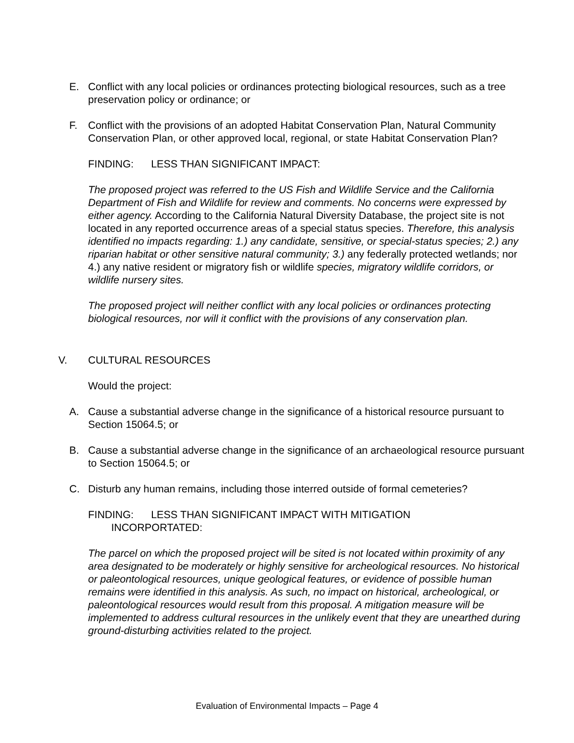E. Conflict with any local policies or ordinances protecting biological resources, such as a tree preservation policy or ordinance; or
F. Conflict with the provisions of an adopted Habitat Conservation Plan, Natural Community Conservation Plan, or other approved local, regional, or state Habitat Conservation Plan?
FINDING: LESS THAN SIGNIFICANT IMPACT:
The proposed project was referred to the US Fish and Wildlife Service and the California Department of Fish and Wildlife for review and comments. No concerns were expressed by either agency. According to the California Natural Diversity Database, the project site is not located in any reported occurrence areas of a special status species. Therefore, this analysis identified no impacts regarding: 1.) any candidate, sensitive, or special-status species; 2.) any riparian habitat or other sensitive natural community; 3.) any federally protected wetlands; nor 4.) any native resident or migratory fish or wildlife species, migratory wildlife corridors, or wildlife nursery sites.
The proposed project will neither conflict with any local policies or ordinances protecting biological resources, nor will it conflict with the provisions of any conservation plan.
V. CULTURAL RESOURCES
Would the project:
A. Cause a substantial adverse change in the significance of a historical resource pursuant to Section 15064.5; or
B. Cause a substantial adverse change in the significance of an archaeological resource pursuant to Section 15064.5; or
C. Disturb any human remains, including those interred outside of formal cemeteries?
FINDING: LESS THAN SIGNIFICANT IMPACT WITH MITIGATION
INCORPORTATED:
The parcel on which the proposed project will be sited is not located within proximity of any area designated to be moderately or highly sensitive for archeological resources. No historical or paleontological resources, unique geological features, or evidence of possible human remains were identified in this analysis. As such, no impact on historical, archeological, or paleontological resources would result from this proposal. A mitigation measure will be implemented to address cultural resources in the unlikely event that they are unearthed during ground-disturbing activities related to the project.
Evaluation of Environmental Impacts – Page 4